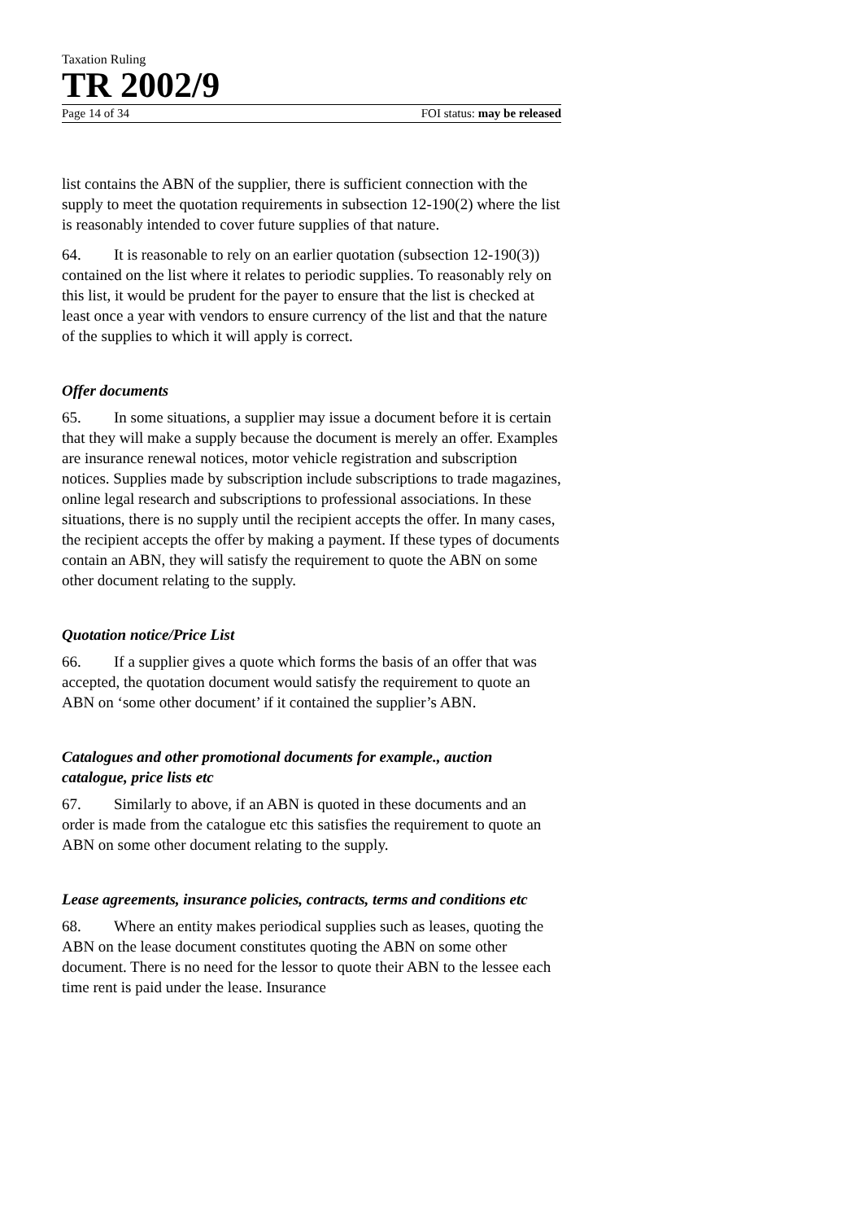Taxation Ruling
TR 2002/9
Page 14 of 34 FOI status: may be released
list contains the ABN of the supplier, there is sufficient connection with the supply to meet the quotation requirements in subsection 12-190(2) where the list is reasonably intended to cover future supplies of that nature.
64. It is reasonable to rely on an earlier quotation (subsection 12-190(3)) contained on the list where it relates to periodic supplies. To reasonably rely on this list, it would be prudent for the payer to ensure that the list is checked at least once a year with vendors to ensure currency of the list and that the nature of the supplies to which it will apply is correct.
Offer documents
65. In some situations, a supplier may issue a document before it is certain that they will make a supply because the document is merely an offer. Examples are insurance renewal notices, motor vehicle registration and subscription notices. Supplies made by subscription include subscriptions to trade magazines, online legal research and subscriptions to professional associations. In these situations, there is no supply until the recipient accepts the offer. In many cases, the recipient accepts the offer by making a payment. If these types of documents contain an ABN, they will satisfy the requirement to quote the ABN on some other document relating to the supply.
Quotation notice/Price List
66. If a supplier gives a quote which forms the basis of an offer that was accepted, the quotation document would satisfy the requirement to quote an ABN on ‘some other document’ if it contained the supplier’s ABN.
Catalogues and other promotional documents for example., auction catalogue, price lists etc
67. Similarly to above, if an ABN is quoted in these documents and an order is made from the catalogue etc this satisfies the requirement to quote an ABN on some other document relating to the supply.
Lease agreements, insurance policies, contracts, terms and conditions etc
68. Where an entity makes periodical supplies such as leases, quoting the ABN on the lease document constitutes quoting the ABN on some other document. There is no need for the lessor to quote their ABN to the lessee each time rent is paid under the lease. Insurance